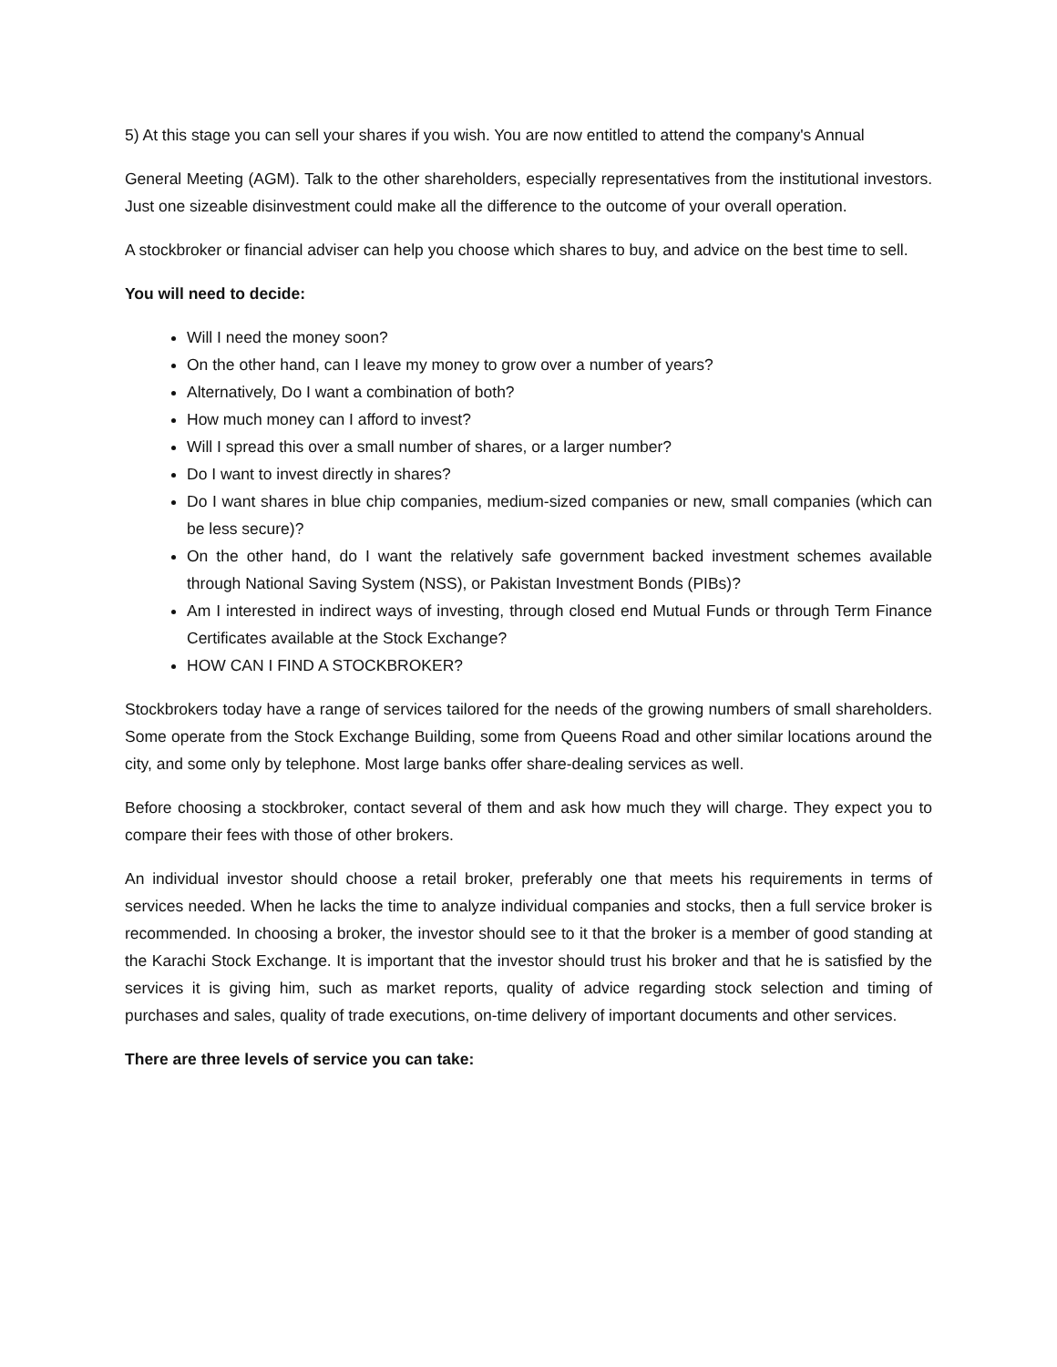5) At this stage you can sell your shares if you wish. You are now entitled to attend the company's Annual
General Meeting (AGM). Talk to the other shareholders, especially representatives from the institutional investors. Just one sizeable disinvestment could make all the difference to the outcome of your overall operation.
A stockbroker or financial adviser can help you choose which shares to buy, and advice on the best time to sell.
You will need to decide:
Will I need the money soon?
On the other hand, can I leave my money to grow over a number of years?
Alternatively, Do I want a combination of both?
How much money can I afford to invest?
Will I spread this over a small number of shares, or a larger number?
Do I want to invest directly in shares?
Do I want shares in blue chip companies, medium-sized companies or new, small companies (which can be less secure)?
On the other hand, do I want the relatively safe government backed investment schemes available through National Saving System (NSS), or Pakistan Investment Bonds (PIBs)?
Am I interested in indirect ways of investing, through closed end Mutual Funds or through Term Finance Certificates available at the Stock Exchange?
HOW CAN I FIND A STOCKBROKER?
Stockbrokers today have a range of services tailored for the needs of the growing numbers of small shareholders. Some operate from the Stock Exchange Building, some from Queens Road and other similar locations around the city, and some only by telephone. Most large banks offer share-dealing services as well.
Before choosing a stockbroker, contact several of them and ask how much they will charge. They expect you to compare their fees with those of other brokers.
An individual investor should choose a retail broker, preferably one that meets his requirements in terms of services needed. When he lacks the time to analyze individual companies and stocks, then a full service broker is recommended. In choosing a broker, the investor should see to it that the broker is a member of good standing at the Karachi Stock Exchange. It is important that the investor should trust his broker and that he is satisfied by the services it is giving him, such as market reports, quality of advice regarding stock selection and timing of purchases and sales, quality of trade executions, on-time delivery of important documents and other services.
There are three levels of service you can take: